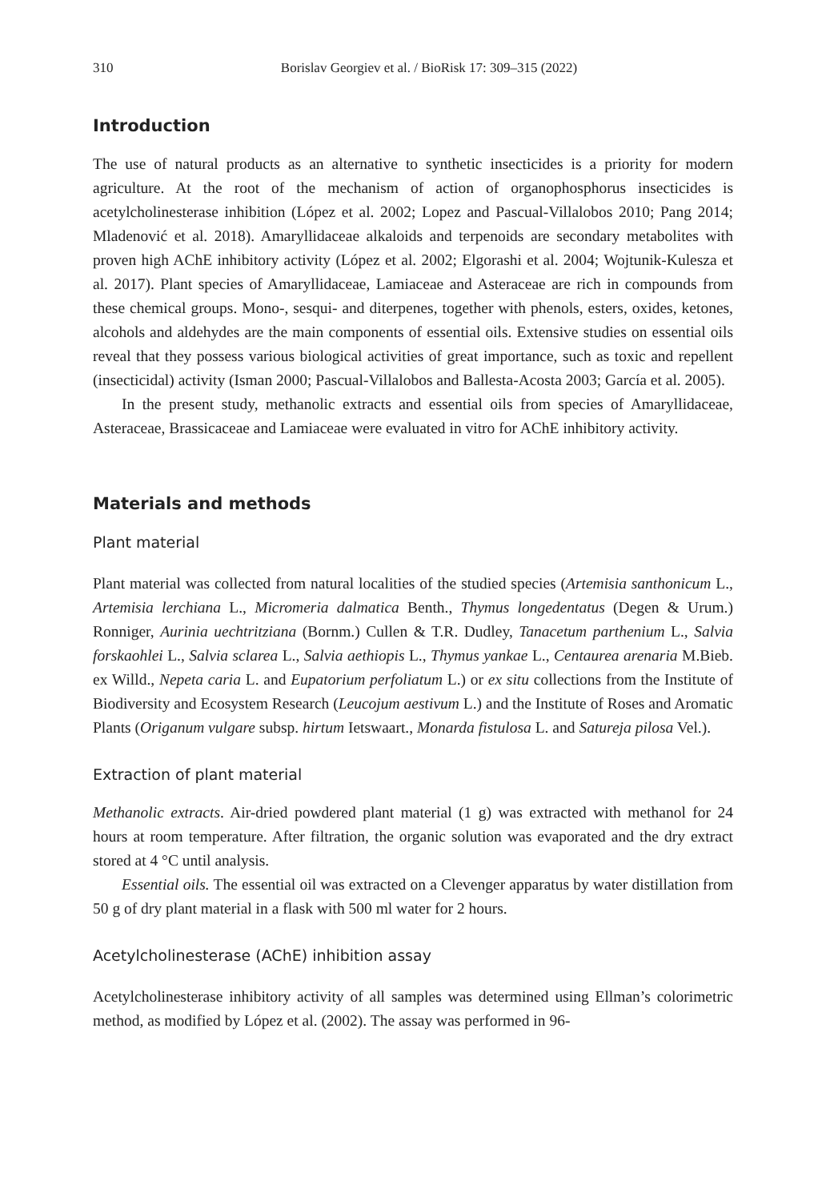310 Borislav Georgiev et al. / BioRisk 17: 309–315 (2022)
Introduction
The use of natural products as an alternative to synthetic insecticides is a priority for modern agriculture. At the root of the mechanism of action of organophosphorus insecticides is acetylcholinesterase inhibition (López et al. 2002; Lopez and Pascual-Villalobos 2010; Pang 2014; Mladenović et al. 2018). Amaryllidaceae alkaloids and terpenoids are secondary metabolites with proven high AChE inhibitory activity (López et al. 2002; Elgorashi et al. 2004; Wojtunik-Kulesza et al. 2017). Plant species of Amaryllidaceae, Lamiaceae and Asteraceae are rich in compounds from these chemical groups. Mono-, sesqui- and diterpenes, together with phenols, esters, oxides, ketones, alcohols and aldehydes are the main components of essential oils. Extensive studies on essential oils reveal that they possess various biological activities of great importance, such as toxic and repellent (insecticidal) activity (Isman 2000; Pascual-Villalobos and Ballesta-Acosta 2003; García et al. 2005).
In the present study, methanolic extracts and essential oils from species of Amaryllidaceae, Asteraceae, Brassicaceae and Lamiaceae were evaluated in vitro for AChE inhibitory activity.
Materials and methods
Plant material
Plant material was collected from natural localities of the studied species (Artemisia santhonicum L., Artemisia lerchiana L., Micromeria dalmatica Benth., Thymus longedentatus (Degen & Urum.) Ronniger, Aurinia uechtritziana (Bornm.) Cullen & T.R. Dudley, Tanacetum parthenium L., Salvia forskaohlei L., Salvia sclarea L., Salvia aethiopis L., Thymus yankae L., Centaurea arenaria M.Bieb. ex Willd., Nepeta caria L. and Eupatorium perfoliatum L.) or ex situ collections from the Institute of Biodiversity and Ecosystem Research (Leucojum aestivum L.) and the Institute of Roses and Aromatic Plants (Origanum vulgare subsp. hirtum Ietswaart., Monarda fistulosa L. and Satureja pilosa Vel.).
Extraction of plant material
Methanolic extracts. Air-dried powdered plant material (1 g) was extracted with methanol for 24 hours at room temperature. After filtration, the organic solution was evaporated and the dry extract stored at 4 °C until analysis.
Essential oils. The essential oil was extracted on a Clevenger apparatus by water distillation from 50 g of dry plant material in a flask with 500 ml water for 2 hours.
Acetylcholinesterase (AChE) inhibition assay
Acetylcholinesterase inhibitory activity of all samples was determined using Ellman’s colorimetric method, as modified by López et al. (2002). The assay was performed in 96-